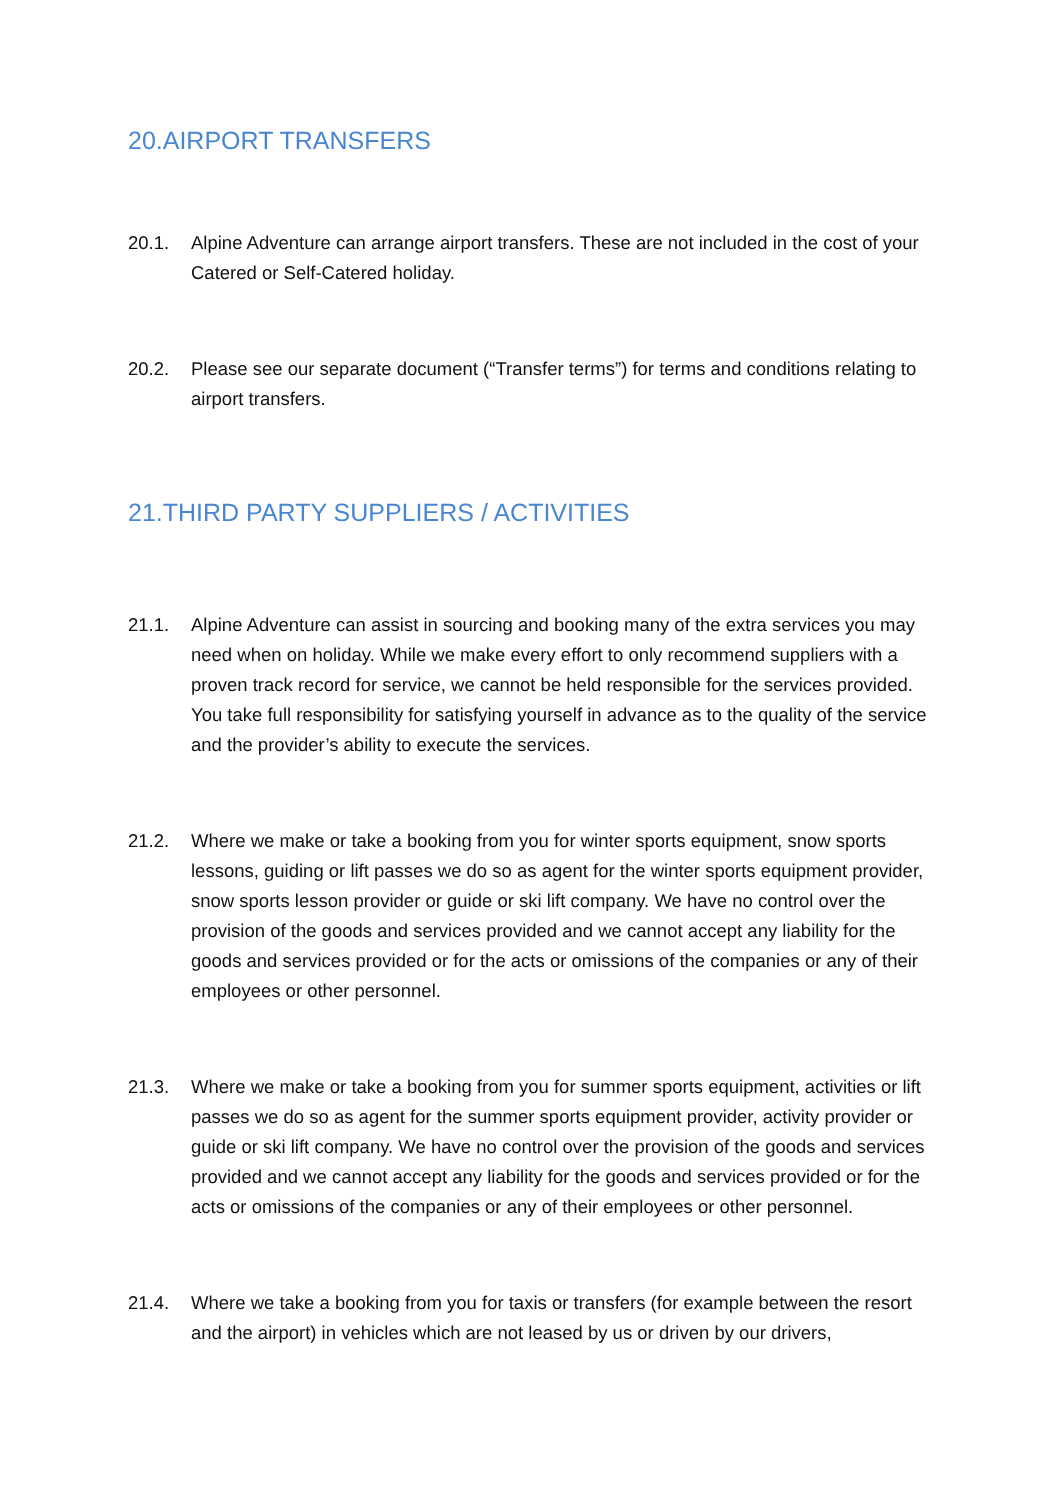20.AIRPORT TRANSFERS
20.1. Alpine Adventure can arrange airport transfers. These are not included in the cost of your Catered or Self-Catered holiday.
20.2. Please see our separate document (“Transfer terms”) for terms and conditions relating to airport transfers.
21.THIRD PARTY SUPPLIERS / ACTIVITIES
21.1. Alpine Adventure can assist in sourcing and booking many of the extra services you may need when on holiday. While we make every effort to only recommend suppliers with a proven track record for service, we cannot be held responsible for the services provided. You take full responsibility for satisfying yourself in advance as to the quality of the service and the provider’s ability to execute the services.
21.2. Where we make or take a booking from you for winter sports equipment, snow sports lessons, guiding or lift passes we do so as agent for the winter sports equipment provider, snow sports lesson provider or guide or ski lift company. We have no control over the provision of the goods and services provided and we cannot accept any liability for the goods and services provided or for the acts or omissions of the companies or any of their employees or other personnel.
21.3. Where we make or take a booking from you for summer sports equipment, activities or lift passes we do so as agent for the summer sports equipment provider, activity provider or guide or ski lift company. We have no control over the provision of the goods and services provided and we cannot accept any liability for the goods and services provided or for the acts or omissions of the companies or any of their employees or other personnel.
21.4. Where we take a booking from you for taxis or transfers (for example between the resort and the airport) in vehicles which are not leased by us or driven by our drivers,